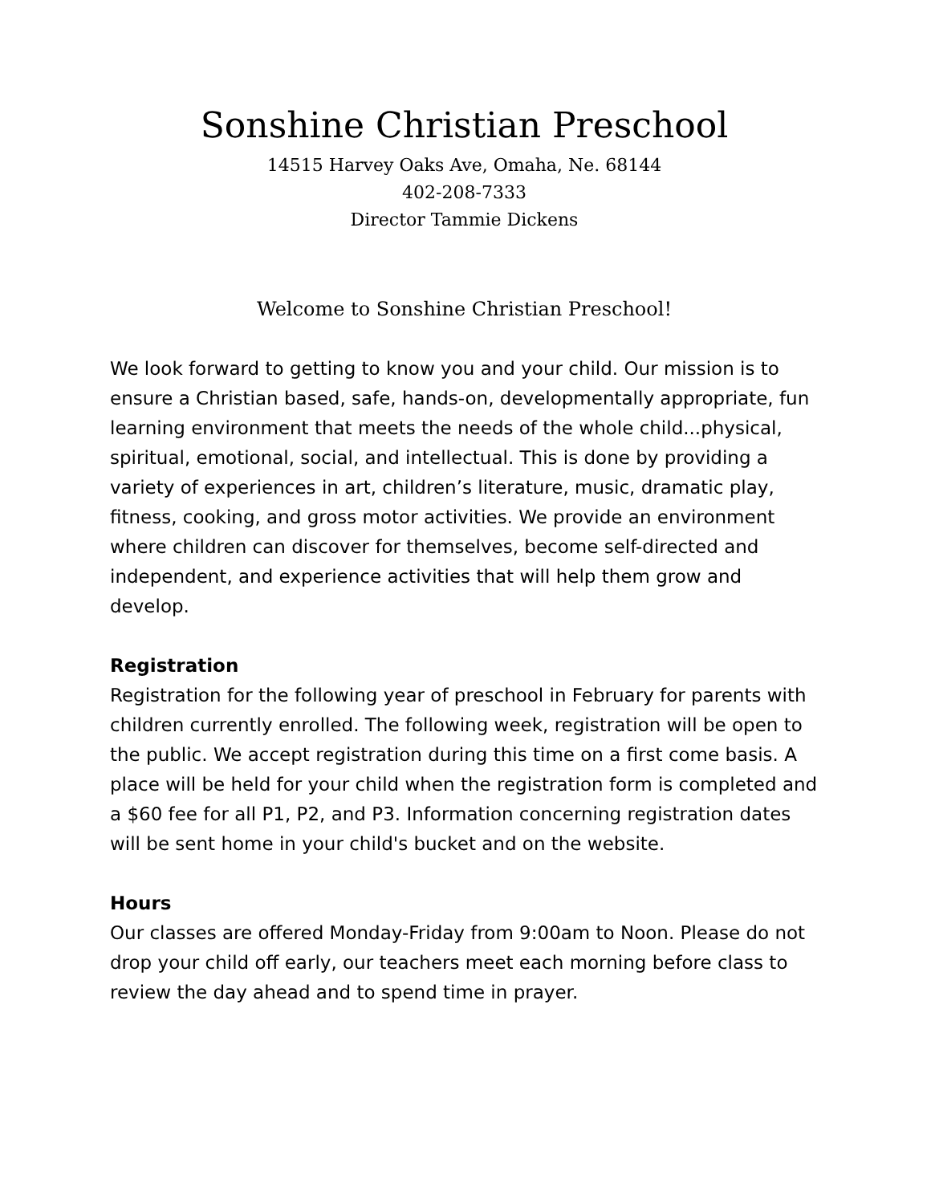Sonshine Christian Preschool
14515 Harvey Oaks Ave, Omaha, Ne. 68144
402-208-7333
Director Tammie Dickens
Welcome to Sonshine Christian Preschool!
We look forward to getting to know you and your child. Our mission is to ensure a Christian based, safe, hands-on, developmentally appropriate, fun learning environment that meets the needs of the whole child...physical, spiritual, emotional, social, and intellectual. This is done by providing a variety of experiences in art, children’s literature, music, dramatic play, fitness, cooking, and gross motor activities. We provide an environment where children can discover for themselves, become self-directed and independent, and experience activities that will help them grow and develop.
Registration
Registration for the following year of preschool in February for parents with children currently enrolled. The following week, registration will be open to the public. We accept registration during this time on a first come basis. A place will be held for your child when the registration form is completed and a $60 fee for all P1, P2, and P3. Information concerning registration dates
will be sent home in your child's bucket and on the website.
Hours
Our classes are offered Monday-Friday from 9:00am to Noon. Please do not drop your child off early, our teachers meet each morning before class to review the day ahead and to spend time in prayer.